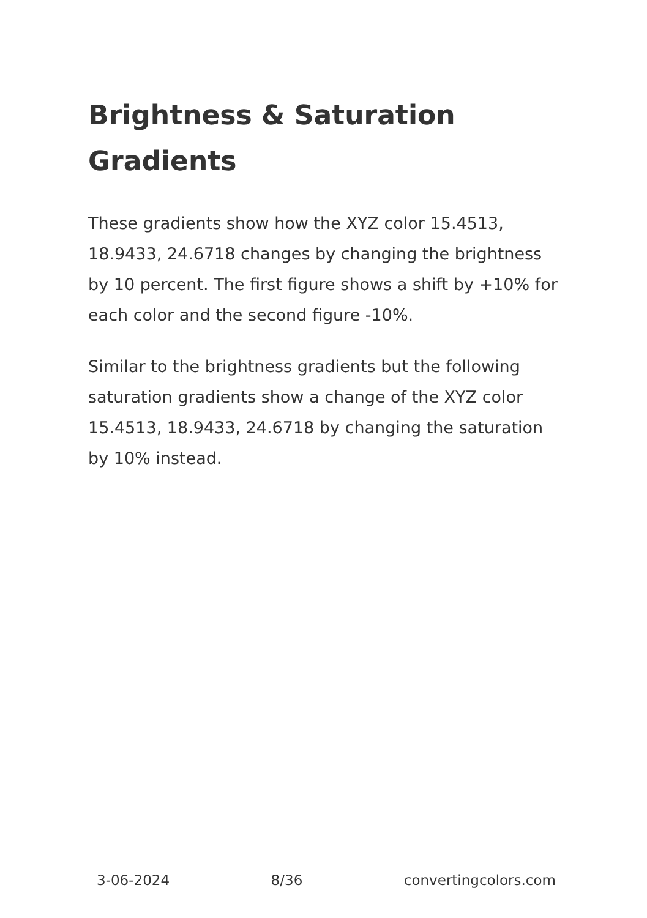Brightness & Saturation Gradients
These gradients show how the XYZ color 15.4513, 18.9433, 24.6718 changes by changing the brightness by 10 percent. The first figure shows a shift by +10% for each color and the second figure -10%.
Similar to the brightness gradients but the following saturation gradients show a change of the XYZ color 15.4513, 18.9433, 24.6718 by changing the saturation by 10% instead.
3-06-2024 8/36 convertingcolors.com